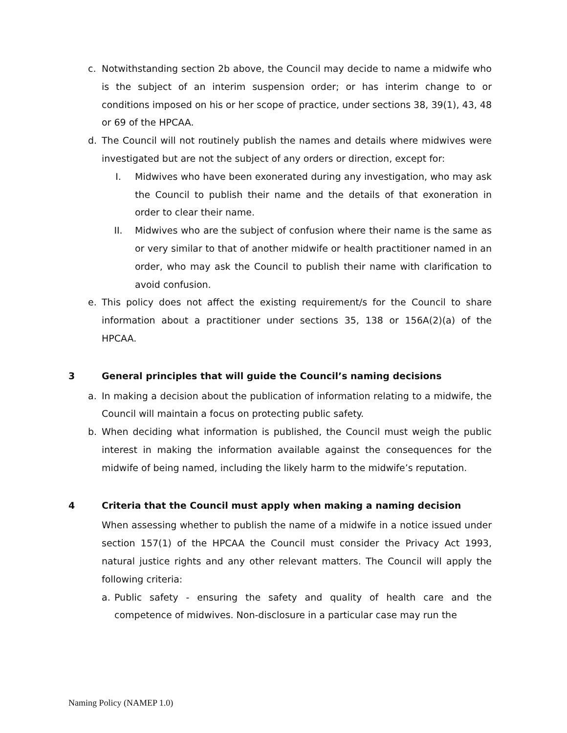c. Notwithstanding section 2b above, the Council may decide to name a midwife who is the subject of an interim suspension order; or has interim change to or conditions imposed on his or her scope of practice, under sections 38, 39(1), 43, 48 or 69 of the HPCAA.
d. The Council will not routinely publish the names and details where midwives were investigated but are not the subject of any orders or direction, except for:
I. Midwives who have been exonerated during any investigation, who may ask the Council to publish their name and the details of that exoneration in order to clear their name.
II. Midwives who are the subject of confusion where their name is the same as or very similar to that of another midwife or health practitioner named in an order, who may ask the Council to publish their name with clarification to avoid confusion.
e. This policy does not affect the existing requirement/s for the Council to share information about a practitioner under sections 35, 138 or 156A(2)(a) of the HPCAA.
3 General principles that will guide the Council’s naming decisions
a. In making a decision about the publication of information relating to a midwife, the Council will maintain a focus on protecting public safety.
b. When deciding what information is published, the Council must weigh the public interest in making the information available against the consequences for the midwife of being named, including the likely harm to the midwife’s reputation.
4 Criteria that the Council must apply when making a naming decision
When assessing whether to publish the name of a midwife in a notice issued under section 157(1) of the HPCAA the Council must consider the Privacy Act 1993, natural justice rights and any other relevant matters. The Council will apply the following criteria:
a. Public safety - ensuring the safety and quality of health care and the competence of midwives. Non-disclosure in a particular case may run the
Naming Policy (NAMEP 1.0)